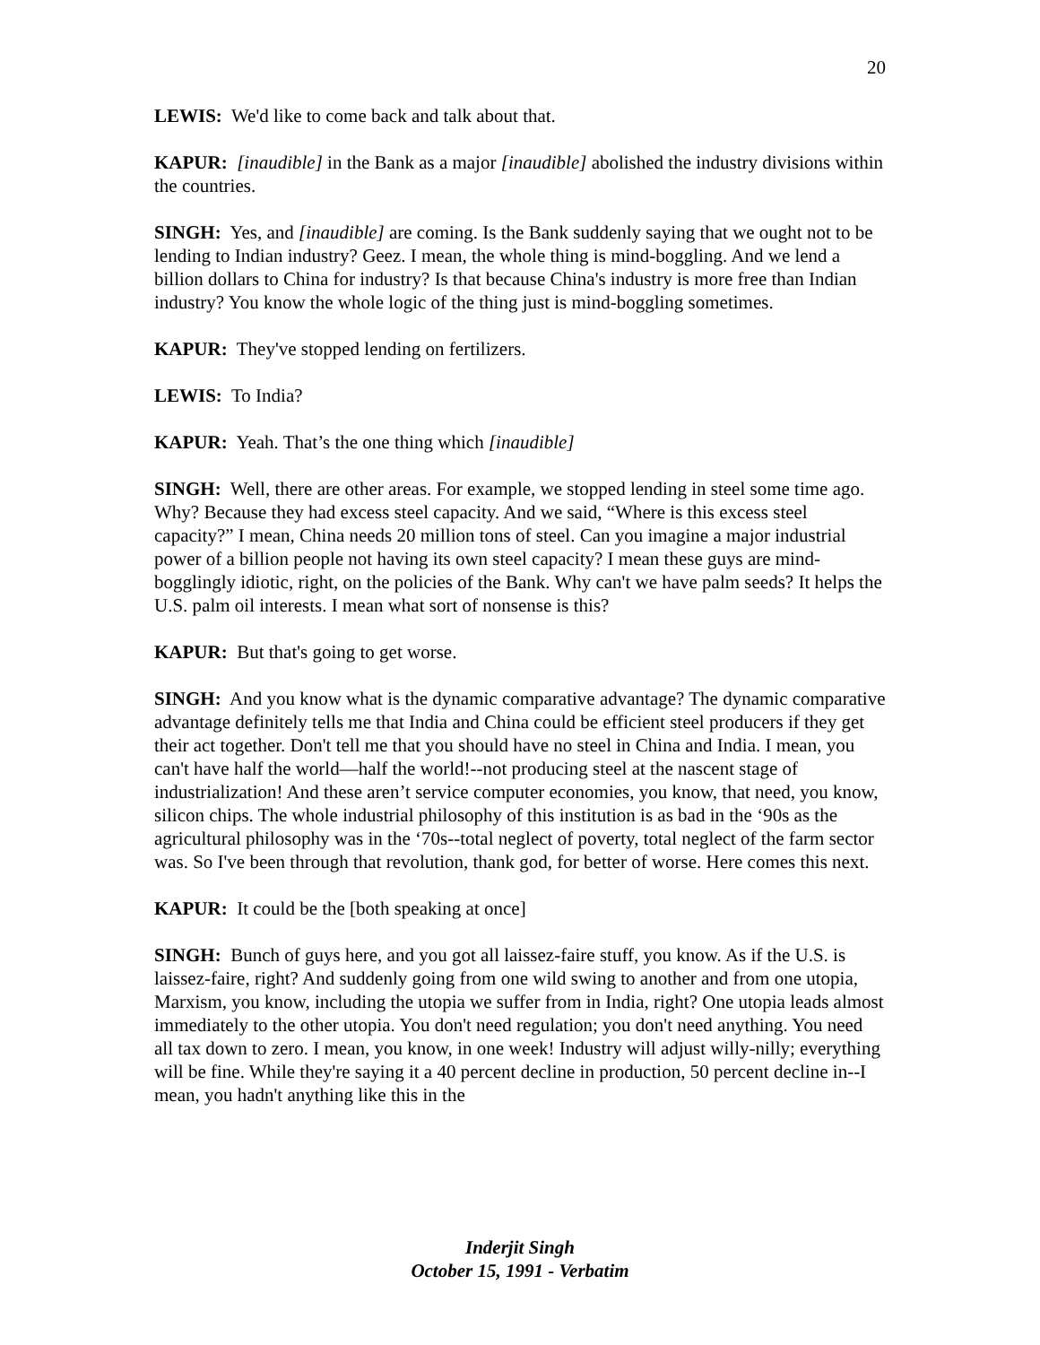20
LEWIS: We'd like to come back and talk about that.
KAPUR: [inaudible] in the Bank as a major [inaudible] abolished the industry divisions within the countries.
SINGH: Yes, and [inaudible] are coming. Is the Bank suddenly saying that we ought not to be lending to Indian industry? Geez. I mean, the whole thing is mind-boggling. And we lend a billion dollars to China for industry? Is that because China's industry is more free than Indian industry? You know the whole logic of the thing just is mind-boggling sometimes.
KAPUR: They've stopped lending on fertilizers.
LEWIS: To India?
KAPUR: Yeah. That’s the one thing which [inaudible]
SINGH: Well, there are other areas. For example, we stopped lending in steel some time ago. Why? Because they had excess steel capacity. And we said, “Where is this excess steel capacity?” I mean, China needs 20 million tons of steel. Can you imagine a major industrial power of a billion people not having its own steel capacity? I mean these guys are mind-bogglingly idiotic, right, on the policies of the Bank. Why can't we have palm seeds? It helps the U.S. palm oil interests. I mean what sort of nonsense is this?
KAPUR: But that's going to get worse.
SINGH: And you know what is the dynamic comparative advantage? The dynamic comparative advantage definitely tells me that India and China could be efficient steel producers if they get their act together. Don't tell me that you should have no steel in China and India. I mean, you can't have half the world—half the world!--not producing steel at the nascent stage of industrialization! And these aren’t service computer economies, you know, that need, you know, silicon chips. The whole industrial philosophy of this institution is as bad in the ‘90s as the agricultural philosophy was in the ‘70s--total neglect of poverty, total neglect of the farm sector was. So I've been through that revolution, thank god, for better of worse. Here comes this next.
KAPUR: It could be the [both speaking at once]
SINGH: Bunch of guys here, and you got all laissez-faire stuff, you know. As if the U.S. is laissez-faire, right? And suddenly going from one wild swing to another and from one utopia, Marxism, you know, including the utopia we suffer from in India, right? One utopia leads almost immediately to the other utopia. You don't need regulation; you don't need anything. You need all tax down to zero. I mean, you know, in one week! Industry will adjust willy-nilly; everything will be fine. While they're saying it a 40 percent decline in production, 50 percent decline in--I mean, you hadn't anything like this in the
Inderjit Singh
October 15, 1991 - Verbatim